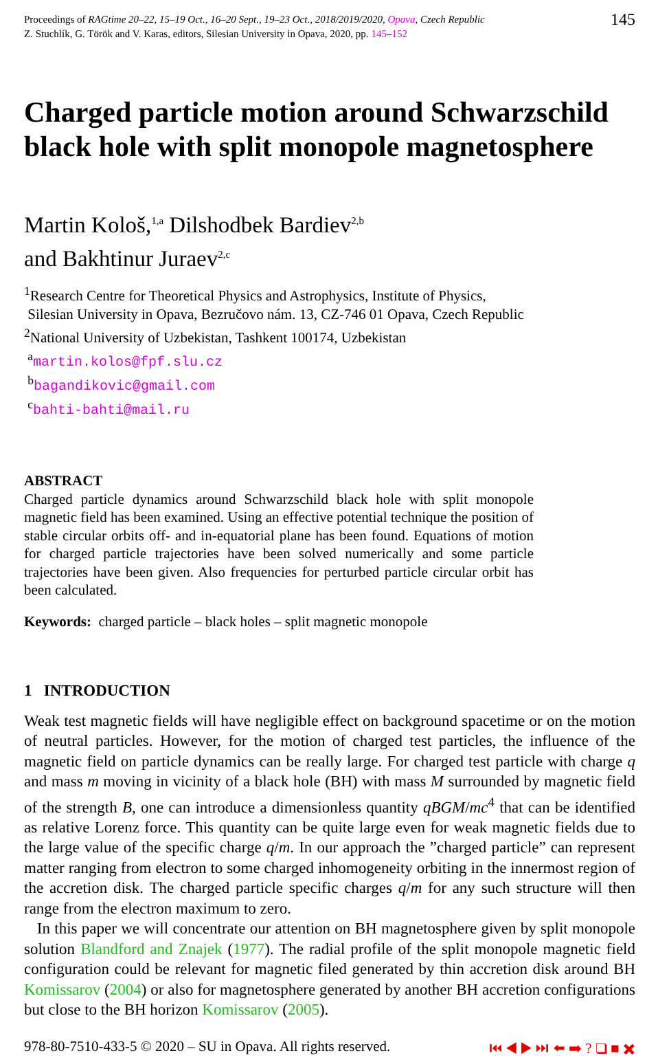Proceedings of RAGtime 20–22, 15–19 Oct., 16–20 Sept., 19–23 Oct., 2018/2019/2020, Opava, Czech Republic
Z. Stuchlík, G. Török and V. Karas, editors, Silesian University in Opava, 2020, pp. 145–152
145
Charged particle motion around Schwarzschild black hole with split monopole magnetosphere
Martin Kološ,<sup>1,a</sup> Dilshodbek Bardiev<sup>2,b</sup>
and Bakhtinur Juraev<sup>2,c</sup>
<sup>1</sup> Research Centre for Theoretical Physics and Astrophysics, Institute of Physics,
Silesian University in Opava, Bezručovo nám. 13, CZ-746 01 Opava, Czech Republic
<sup>2</sup> National University of Uzbekistan, Tashkent 100174, Uzbekistan
<sup>a</sup> martin.kolos@fpf.slu.cz
<sup>b</sup> bagandikovic@gmail.com
<sup>c</sup> bahti-bahti@mail.ru
ABSTRACT
Charged particle dynamics around Schwarzschild black hole with split monopole magnetic field has been examined. Using an effective potential technique the position of stable circular orbits off- and in-equatorial plane has been found. Equations of motion for charged particle trajectories have been solved numerically and some particle trajectories have been given. Also frequencies for perturbed particle circular orbit has been calculated.
Keywords: charged particle – black holes – split magnetic monopole
1 INTRODUCTION
Weak test magnetic fields will have negligible effect on background spacetime or on the motion of neutral particles. However, for the motion of charged test particles, the influence of the magnetic field on particle dynamics can be really large. For charged test particle with charge q and mass m moving in vicinity of a black hole (BH) with mass M surrounded by magnetic field of the strength B, one can introduce a dimensionless quantity qBGM/mc<sup>4</sup> that can be identified as relative Lorenz force. This quantity can be quite large even for weak magnetic fields due to the large value of the specific charge q/m. In our approach the ”charged particle” can represent matter ranging from electron to some charged inhomogeneity orbiting in the innermost region of the accretion disk. The charged particle specific charges q/m for any such structure will then range from the electron maximum to zero.
In this paper we will concentrate our attention on BH magnetosphere given by split monopole solution Blandford and Znajek (1977). The radial profile of the split monopole magnetic field configuration could be relevant for magnetic filed generated by thin accretion disk around BH Komissarov (2004) or also for magnetosphere generated by another BH accretion configurations but close to the BH horizon Komissarov (2005).
978-80-7510-433-5 © 2020 – SU in Opava. All rights reserved. ⏮ ◀ ▶ ⏭ ⬅ ➡ ? ❑ ■ ✖